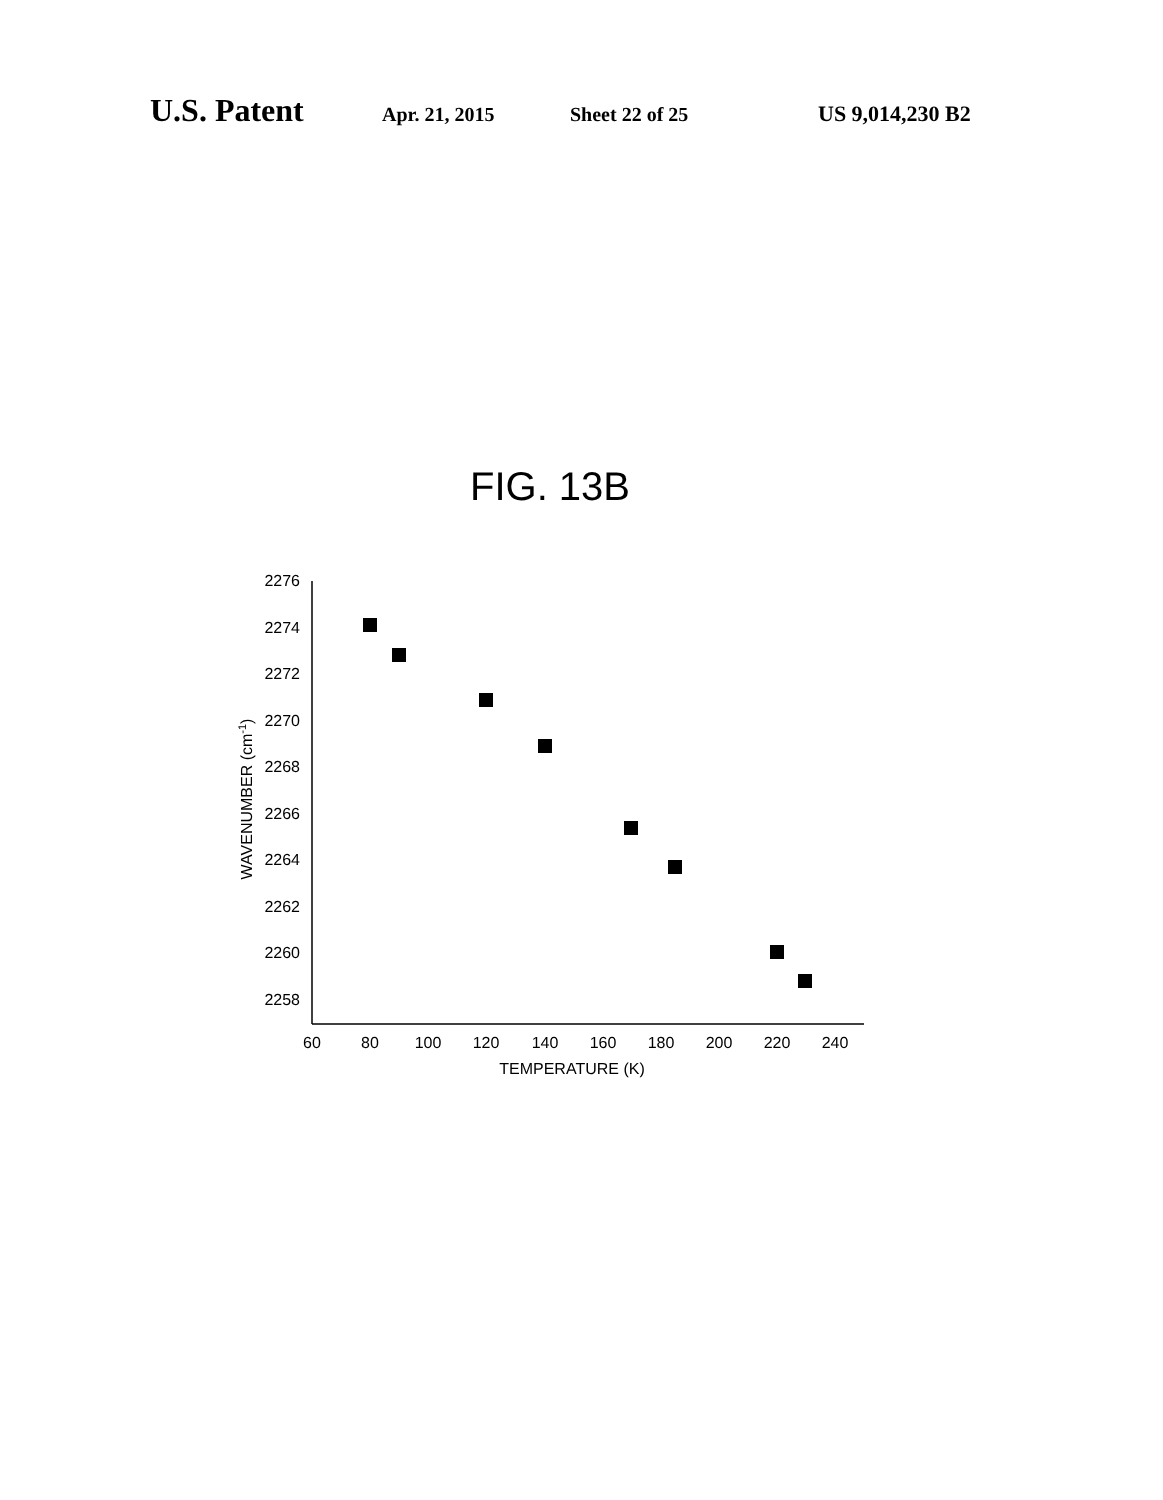U.S. Patent Apr. 21, 2015 Sheet 22 of 25 US 9,014,230 B2
FIG. 13B
2276
2274
2272
2270
2268
2266
2264
2262
2260
2258
60
80
100
120
140
160
180
200
220
240
TEMPERATURE (K)
WAVENUMBER (cm-1)